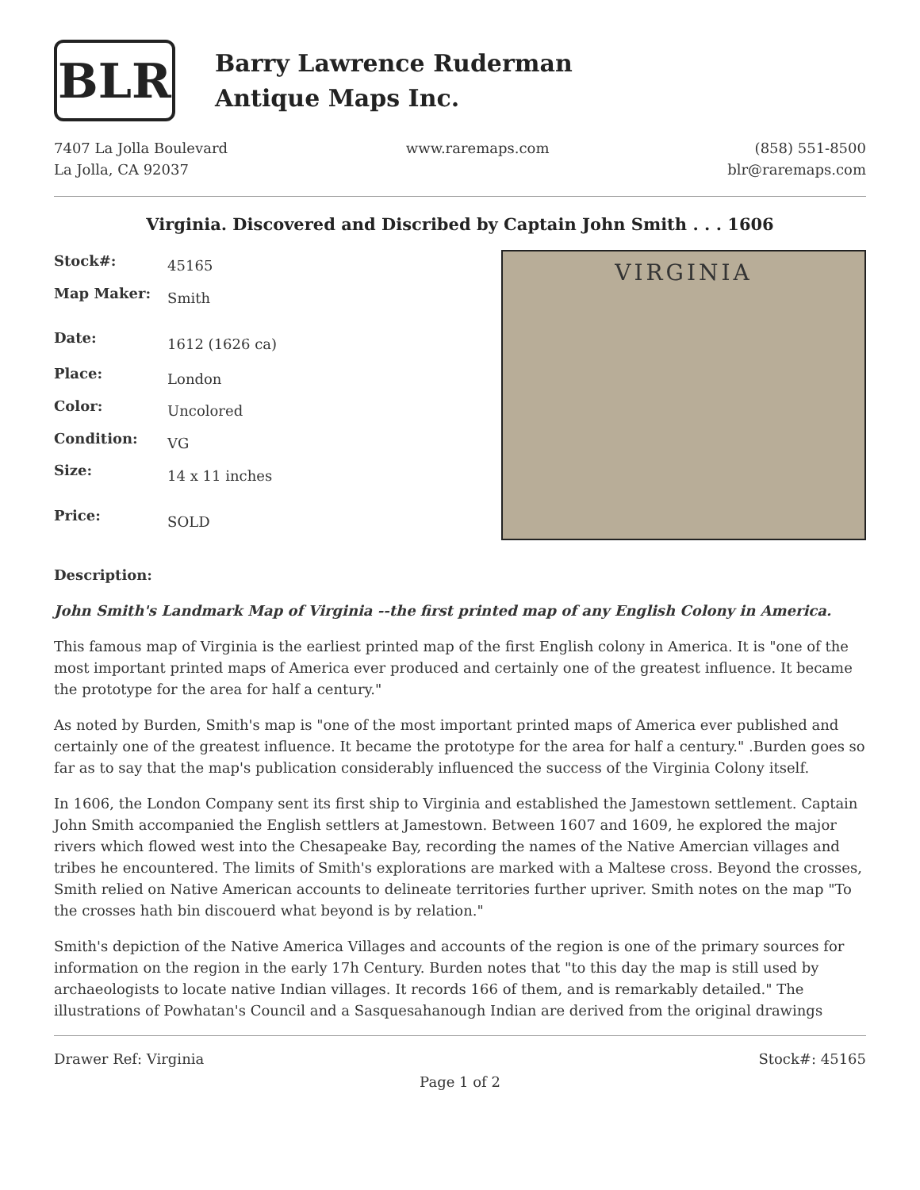BLR
Barry Lawrence Ruderman
Antique Maps Inc.
7407 La Jolla Boulevard
La Jolla, CA 92037
www.raremaps.com (858) 551-8500
blr@raremaps.com
Virginia. Discovered and Discribed by Captain John Smith . . . 1606
| Stock#: | 45165 |
| Map Maker: | Smith |
| Date: | 1612 (1626 ca) |
| Place: | London |
| Color: | Uncolored |
| Condition: | VG |
| Size: | 14 x 11 inches |
| Price: | SOLD |
VIRGINIA
Description:
John Smith's Landmark Map of Virginia --the first printed map of any English Colony in America.
This famous map of Virginia is the earliest printed map of the first English colony in America. It is "one of the most important printed maps of America ever produced and certainly one of the greatest influence. It became the prototype for the area for half a century."
As noted by Burden, Smith's map is "one of the most important printed maps of America ever published and certainly one of the greatest influence. It became the prototype for the area for half a century." .Burden goes so far as to say that the map's publication considerably influenced the success of the Virginia Colony itself.
In 1606, the London Company sent its first ship to Virginia and established the Jamestown settlement. Captain John Smith accompanied the English settlers at Jamestown. Between 1607 and 1609, he explored the major rivers which flowed west into the Chesapeake Bay, recording the names of the Native Amercian villages and tribes he encountered. The limits of Smith's explorations are marked with a Maltese cross. Beyond the crosses, Smith relied on Native American accounts to delineate territories further upriver. Smith notes on the map "To the crosses hath bin discouerd what beyond is by relation."
Smith's depiction of the Native America Villages and accounts of the region is one of the primary sources for information on the region in the early 17h Century. Burden notes that "to this day the map is still used by archaeologists to locate native Indian villages. It records 166 of them, and is remarkably detailed." The illustrations of Powhatan's Council and a Sasquesahanough Indian are derived from the original drawings
Drawer Ref: Virginia Stock#: 45165
Page 1 of 2